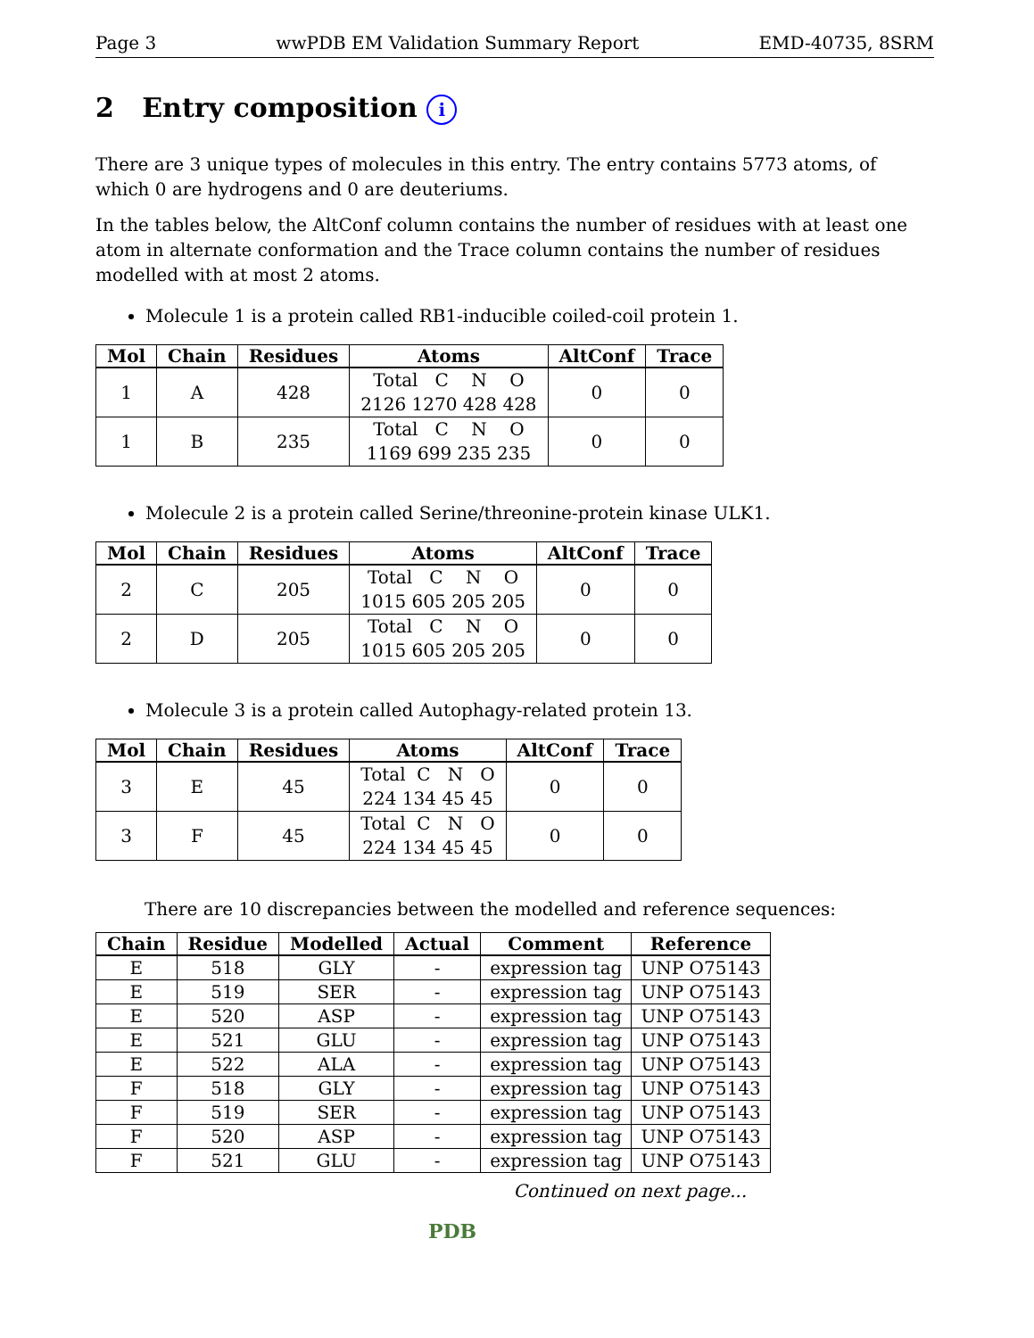Page 3 wwPDB EM Validation Summary Report EMD-40735, 8SRM
2 Entry composition i
There are 3 unique types of molecules in this entry. The entry contains 5773 atoms, of which 0 are hydrogens and 0 are deuteriums.
In the tables below, the AltConf column contains the number of residues with at least one atom in alternate conformation and the Trace column contains the number of residues modelled with at most 2 atoms.
Molecule 1 is a protein called RB1-inducible coiled-coil protein 1.
| Mol | Chain | Residues | Atoms | AltConf | Trace |
| --- | --- | --- | --- | --- | --- |
| 1 | A | 428 | Total C N O 2126 1270 428 428 | 0 | 0 |
| 1 | B | 235 | Total C N O 1169 699 235 235 | 0 | 0 |
Molecule 2 is a protein called Serine/threonine-protein kinase ULK1.
| Mol | Chain | Residues | Atoms | AltConf | Trace |
| --- | --- | --- | --- | --- | --- |
| 2 | C | 205 | Total C N O 1015 605 205 205 | 0 | 0 |
| 2 | D | 205 | Total C N O 1015 605 205 205 | 0 | 0 |
Molecule 3 is a protein called Autophagy-related protein 13.
| Mol | Chain | Residues | Atoms | AltConf | Trace |
| --- | --- | --- | --- | --- | --- |
| 3 | E | 45 | Total C N O 224 134 45 45 | 0 | 0 |
| 3 | F | 45 | Total C N O 224 134 45 45 | 0 | 0 |
There are 10 discrepancies between the modelled and reference sequences:
| Chain | Residue | Modelled | Actual | Comment | Reference |
| --- | --- | --- | --- | --- | --- |
| E | 518 | GLY | - | expression tag | UNP O75143 |
| E | 519 | SER | - | expression tag | UNP O75143 |
| E | 520 | ASP | - | expression tag | UNP O75143 |
| E | 521 | GLU | - | expression tag | UNP O75143 |
| E | 522 | ALA | - | expression tag | UNP O75143 |
| F | 518 | GLY | - | expression tag | UNP O75143 |
| F | 519 | SER | - | expression tag | UNP O75143 |
| F | 520 | ASP | - | expression tag | UNP O75143 |
| F | 521 | GLU | - | expression tag | UNP O75143 |
Continued on next page...
PDB